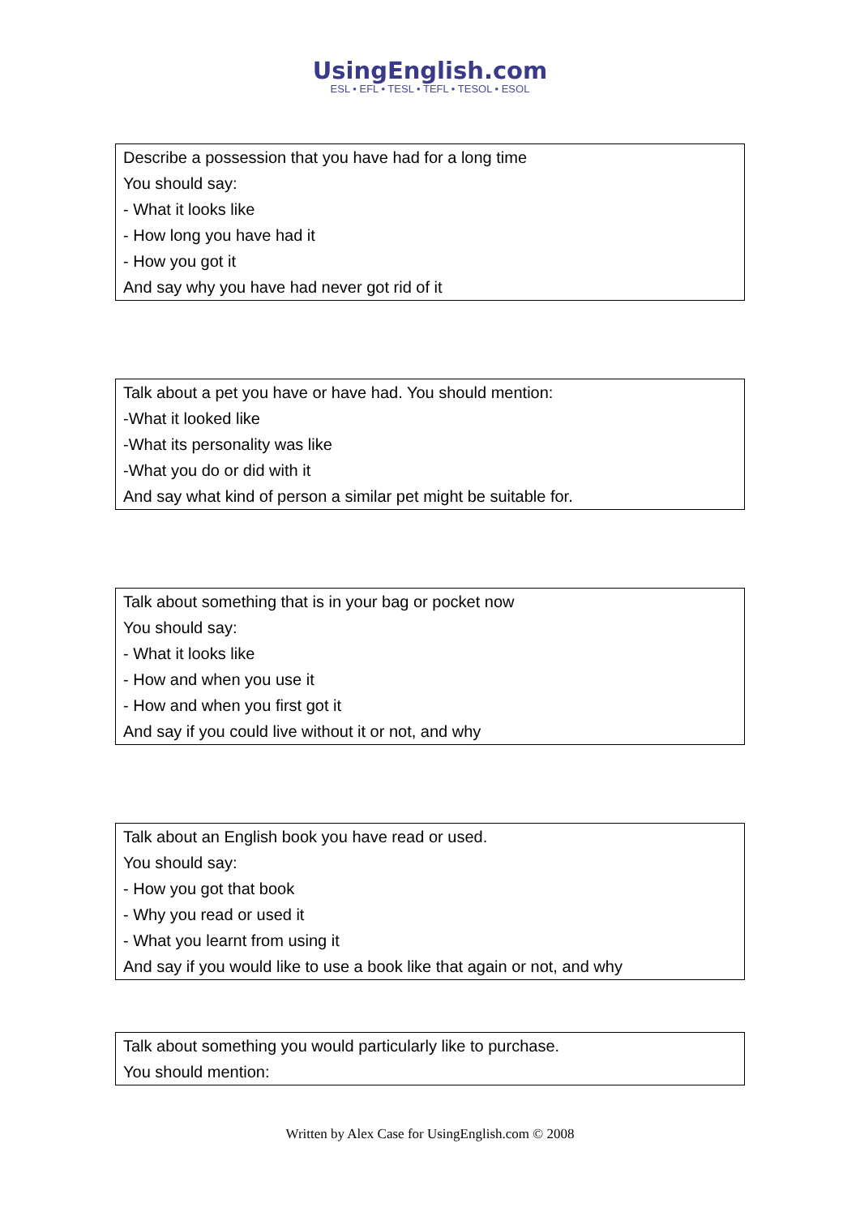UsingEnglish.com
ESL • EFL • TESL • TEFL • TESOL • ESOL
| Describe a possession that you have had for a long time |
| You should say: |
| - What it looks like |
| - How long you have had it |
| - How you got it |
| And say why you have had never got rid of it |
| Talk about a pet you have or have had. You should mention: |
| -What it looked like |
| -What its personality was like |
| -What you do or did with it |
| And say what kind of person a similar pet might be suitable for. |
| Talk about something that is in your bag or pocket now |
| You should say: |
| - What it looks like |
| - How and when you use it |
| - How and when you first got it |
| And say if you could live without it or not, and why |
| Talk about an English book you have read or used. |
| You should say: |
| - How you got that book |
| - Why you read or used it |
| - What you learnt from using it |
| And say if you would like to use a book like that again or not, and why |
| Talk about something you would particularly like to purchase. |
| You should mention: |
Written by Alex Case for UsingEnglish.com © 2008